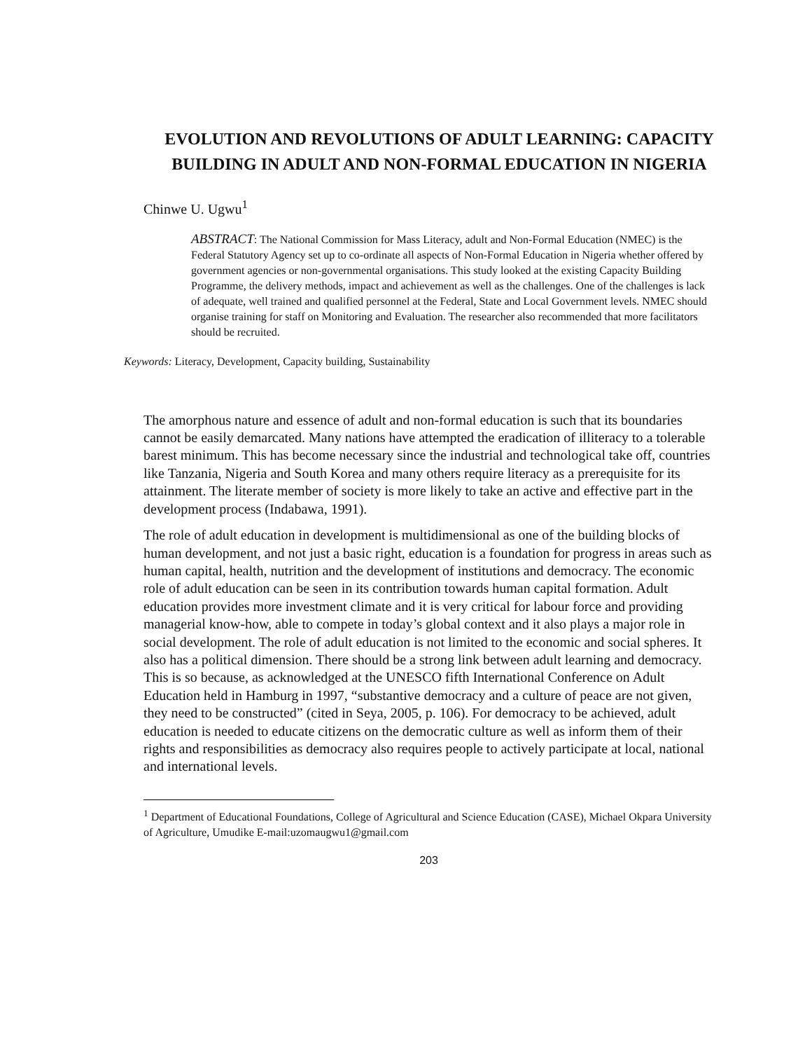EVOLUTION AND REVOLUTIONS OF ADULT LEARNING: CAPACITY BUILDING IN ADULT AND NON-FORMAL EDUCATION IN NIGERIA
Chinwe U. Ugwu<sup>1</sup>
ABSTRACT: The National Commission for Mass Literacy, adult and Non-Formal Education (NMEC) is the Federal Statutory Agency set up to co-ordinate all aspects of Non-Formal Education in Nigeria whether offered by government agencies or non-governmental organisations. This study looked at the existing Capacity Building Programme, the delivery methods, impact and achievement as well as the challenges. One of the challenges is lack of adequate, well trained and qualified personnel at the Federal, State and Local Government levels. NMEC should organise training for staff on Monitoring and Evaluation. The researcher also recommended that more facilitators should be recruited.
Keywords: Literacy, Development, Capacity building, Sustainability
The amorphous nature and essence of adult and non-formal education is such that its boundaries cannot be easily demarcated. Many nations have attempted the eradication of illiteracy to a tolerable barest minimum. This has become necessary since the industrial and technological take off, countries like Tanzania, Nigeria and South Korea and many others require literacy as a prerequisite for its attainment. The literate member of society is more likely to take an active and effective part in the development process (Indabawa, 1991).
The role of adult education in development is multidimensional as one of the building blocks of human development, and not just a basic right, education is a foundation for progress in areas such as human capital, health, nutrition and the development of institutions and democracy. The economic role of adult education can be seen in its contribution towards human capital formation. Adult education provides more investment climate and it is very critical for labour force and providing managerial know-how, able to compete in today’s global context and it also plays a major role in social development. The role of adult education is not limited to the economic and social spheres. It also has a political dimension. There should be a strong link between adult learning and democracy. This is so because, as acknowledged at the UNESCO fifth International Conference on Adult Education held in Hamburg in 1997, “substantive democracy and a culture of peace are not given, they need to be constructed” (cited in Seya, 2005, p. 106). For democracy to be achieved, adult education is needed to educate citizens on the democratic culture as well as inform them of their rights and responsibilities as democracy also requires people to actively participate at local, national and international levels.
<sup>1</sup> Department of Educational Foundations, College of Agricultural and Science Education (CASE), Michael Okpara University of Agriculture, Umudike E-mail:uzomaugwu1@gmail.com
203